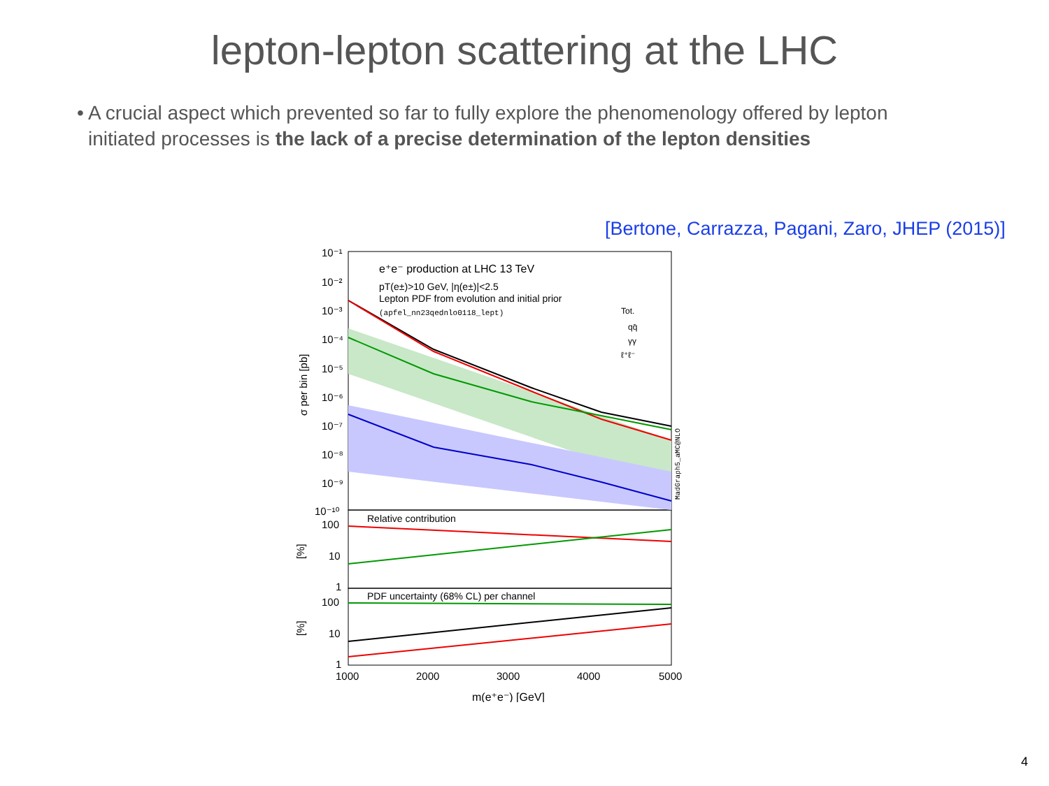lepton-lepton scattering at the LHC
• A crucial aspect which prevented so far to fully explore the phenomenology offered by lepton initiated processes is the lack of a precise determination of the lepton densities
[Bertone, Carrazza, Pagani, Zaro, JHEP (2015)]
e⁺e⁻ production at LHC 13 TeV
pT(e±)>10 GeV, |η(e±)|<2.5
Lepton PDF from evolution and initial prior
(apfel_nn23qednlo0118_lept)
Tot.
qq̄
γγ
ℓ⁺ℓ⁻
Relative contribution
PDF uncertainty (68% CL) per channel
10⁻¹
10⁻²
10⁻³
10⁻⁴
10⁻⁵
10⁻⁶
10⁻⁷
10⁻⁸
10⁻⁹
10⁻¹⁰
100
10
1
100
10
1
1000
2000
3000
4000
5000
m(e⁺e⁻) [GeV]
σ per bin [pb]
[%]
[%]
MadGraph5_aMC@NLO
4